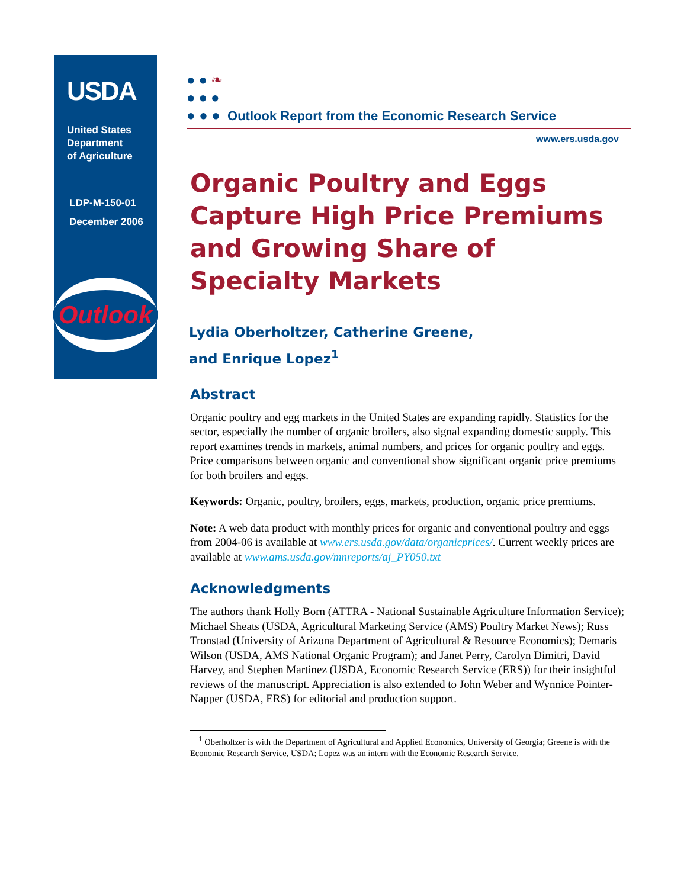USDA
United States
Department
of Agriculture
LDP-M-150-01
December 2006
Outlook
● ● ❧
● ● ●
● ● ● Outlook Report from the Economic Research Service
www.ers.usda.gov
Organic Poultry and Eggs Capture High Price Premiums and Growing Share of Specialty Markets
Lydia Oberholtzer, Catherine Greene,
and Enrique Lopez<sup>1</sup>
Abstract
Organic poultry and egg markets in the United States are expanding rapidly. Statistics for the sector, especially the number of organic broilers, also signal expanding domestic supply. This report examines trends in markets, animal numbers, and prices for organic poultry and eggs. Price comparisons between organic and conventional show significant organic price premiums for both broilers and eggs.
Keywords: Organic, poultry, broilers, eggs, markets, production, organic price premiums.
Note: A web data product with monthly prices for organic and conventional poultry and eggs from 2004-06 is available at www.ers.usda.gov/data/organicprices/. Current weekly prices are available at www.ams.usda.gov/mnreports/aj_PY050.txt
Acknowledgments
The authors thank Holly Born (ATTRA - National Sustainable Agriculture Information Service); Michael Sheats (USDA, Agricultural Marketing Service (AMS) Poultry Market News); Russ Tronstad (University of Arizona Department of Agricultural & Resource Economics); Demaris Wilson (USDA, AMS National Organic Program); and Janet Perry, Carolyn Dimitri, David Harvey, and Stephen Martinez (USDA, Economic Research Service (ERS)) for their insightful reviews of the manuscript. Appreciation is also extended to John Weber and Wynnice Pointer-Napper (USDA, ERS) for editorial and production support.
<sup>1</sup> Oberholtzer is with the Department of Agricultural and Applied Economics, University of Georgia; Greene is with the Economic Research Service, USDA; Lopez was an intern with the Economic Research Service.